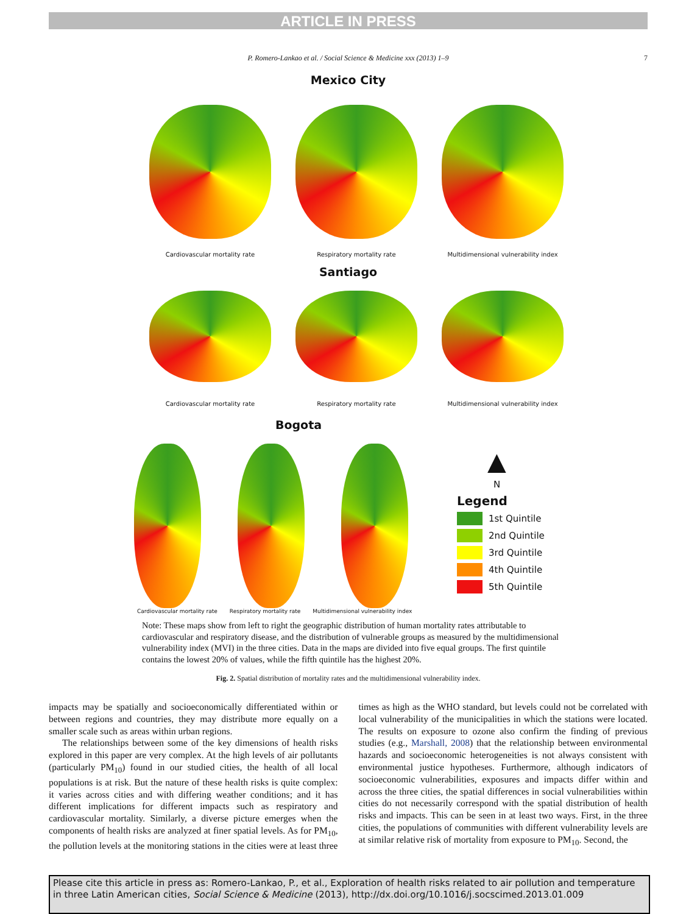ARTICLE IN PRESS
P. Romero-Lankao et al. / Social Science & Medicine xxx (2013) 1–9 7
Mexico City
Cardiovascular mortality rate Respiratory mortality rate Multidimensional vulnerability index
Santiago
Cardiovascular mortality rate Respiratory mortality rate Multidimensional vulnerability index
Bogota
▲
N
Legend
1st Quintile
2nd Quintile
3rd Quintile
4th Quintile
5th Quintile
Cardiovascular mortality rate Respiratory mortality rate Multidimensional vulnerability index
Note: These maps show from left to right the geographic distribution of human mortality rates attributable to cardiovascular and respiratory disease, and the distribution of vulnerable groups as measured by the multidimensional vulnerability index (MVI) in the three cities. Data in the maps are divided into five equal groups. The first quintile contains the lowest 20% of values, while the fifth quintile has the highest 20%.
Fig. 2. Spatial distribution of mortality rates and the multidimensional vulnerability index.
impacts may be spatially and socioeconomically differentiated within or between regions and countries, they may distribute more equally on a smaller scale such as areas within urban regions.
The relationships between some of the key dimensions of health risks explored in this paper are very complex. At the high levels of air pollutants (particularly PM<sub>10</sub>) found in our studied cities, the health of all local populations is at risk. But the nature of these health risks is quite complex: it varies across cities and with differing weather conditions; and it has different implications for different impacts such as respiratory and cardiovascular mortality. Similarly, a diverse picture emerges when the components of health risks are analyzed at finer spatial levels. As for PM<sub>10</sub>, the pollution levels at the monitoring stations in the cities were at least three times as high as the WHO standard, but levels could not be correlated with local vulnerability of the municipalities in which the stations were located. The results on exposure to ozone also confirm the finding of previous studies (e.g., Marshall, 2008) that the relationship between environmental hazards and socioeconomic heterogeneities is not always consistent with environmental justice hypotheses. Furthermore, although indicators of socioeconomic vulnerabilities, exposures and impacts differ within and across the three cities, the spatial differences in social vulnerabilities within cities do not necessarily correspond with the spatial distribution of health risks and impacts. This can be seen in at least two ways. First, in the three cities, the populations of communities with different vulnerability levels are at similar relative risk of mortality from exposure to PM<sub>10</sub>. Second, the
Please cite this article in press as: Romero-Lankao, P., et al., Exploration of health risks related to air pollution and temperature in three Latin American cities, Social Science & Medicine (2013), http://dx.doi.org/10.1016/j.socscimed.2013.01.009